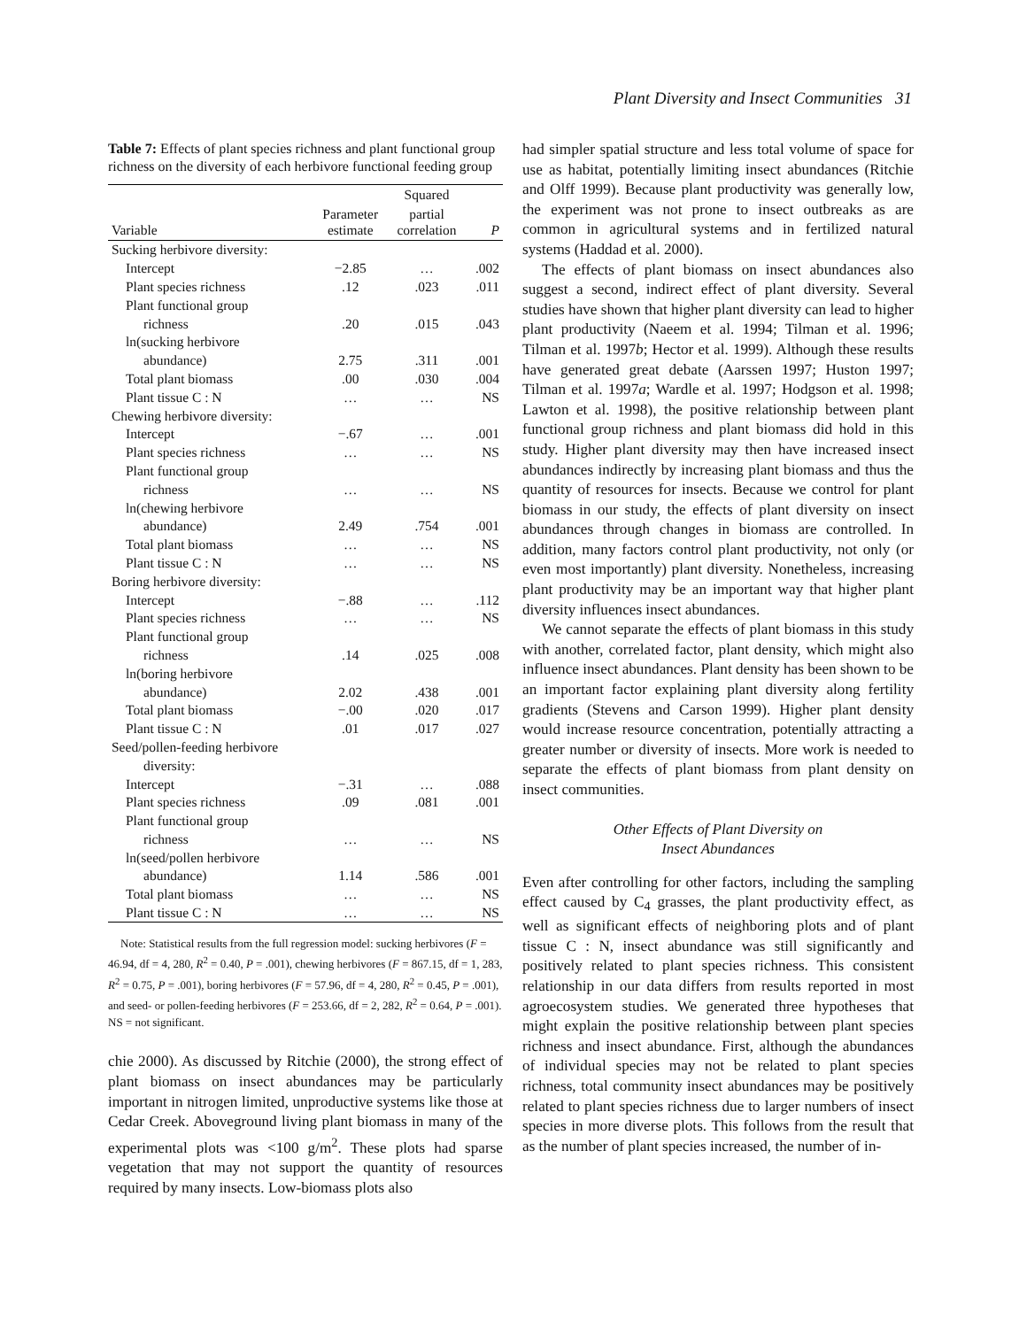Plant Diversity and Insect Communities 31
Table 7: Effects of plant species richness and plant functional group richness on the diversity of each herbivore functional feeding group
| | | Squared | |
| --- | --- | --- | --- |
| Variable | Parameter estimate | partial correlation | P |
| Sucking herbivore diversity: | | | |
| Intercept | −2.85 | … | .002 |
| Plant species richness | .12 | .023 | .011 |
| Plant functional group | | | |
| richness | .20 | .015 | .043 |
| ln(sucking herbivore | | | |
| abundance) | 2.75 | .311 | .001 |
| Total plant biomass | .00 | .030 | .004 |
| Plant tissue C : N | … | … | NS |
| Chewing herbivore diversity: | | | |
| Intercept | −.67 | … | .001 |
| Plant species richness | … | … | NS |
| Plant functional group | | | |
| richness | … | … | NS |
| ln(chewing herbivore | | | |
| abundance) | 2.49 | .754 | .001 |
| Total plant biomass | … | … | NS |
| Plant tissue C : N | … | … | NS |
| Boring herbivore diversity: | | | |
| Intercept | −.88 | … | .112 |
| Plant species richness | … | … | NS |
| Plant functional group | | | |
| richness | .14 | .025 | .008 |
| ln(boring herbivore | | | |
| abundance) | 2.02 | .438 | .001 |
| Total plant biomass | −.00 | .020 | .017 |
| Plant tissue C : N | .01 | .017 | .027 |
| Seed/pollen-feeding herbivore | | | |
| diversity: | | | |
| Intercept | −.31 | … | .088 |
| Plant species richness | .09 | .081 | .001 |
| Plant functional group | | | |
| richness | … | … | NS |
| ln(seed/pollen herbivore | | | |
| abundance) | 1.14 | .586 | .001 |
| Total plant biomass | … | … | NS |
| Plant tissue C : N | … | … | NS |
Note: Statistical results from the full regression model: sucking herbivores (F = 46.94, df = 4, 280, R<sup>2</sup> = 0.40, P = .001), chewing herbivores (F = 867.15, df = 1, 283, R<sup>2</sup> = 0.75, P = .001), boring herbivores (F = 57.96, df = 4, 280, R<sup>2</sup> = 0.45, P = .001), and seed- or pollen-feeding herbivores (F = 253.66, df = 2, 282, R<sup>2</sup> = 0.64, P = .001). NS = not significant.
chie 2000). As discussed by Ritchie (2000), the strong effect of plant biomass on insect abundances may be particularly important in nitrogen limited, unproductive systems like those at Cedar Creek. Aboveground living plant biomass in many of the experimental plots was <100 g/m<sup>2</sup>. These plots had sparse vegetation that may not support the quantity of resources required by many insects. Low-biomass plots also
had simpler spatial structure and less total volume of space for use as habitat, potentially limiting insect abundances (Ritchie and Olff 1999). Because plant productivity was generally low, the experiment was not prone to insect outbreaks as are common in agricultural systems and in fertilized natural systems (Haddad et al. 2000).
The effects of plant biomass on insect abundances also suggest a second, indirect effect of plant diversity. Several studies have shown that higher plant diversity can lead to higher plant productivity (Naeem et al. 1994; Tilman et al. 1996; Tilman et al. 1997b; Hector et al. 1999). Although these results have generated great debate (Aarssen 1997; Huston 1997; Tilman et al. 1997a; Wardle et al. 1997; Hodgson et al. 1998; Lawton et al. 1998), the positive relationship between plant functional group richness and plant biomass did hold in this study. Higher plant diversity may then have increased insect abundances indirectly by increasing plant biomass and thus the quantity of resources for insects. Because we control for plant biomass in our study, the effects of plant diversity on insect abundances through changes in biomass are controlled. In addition, many factors control plant productivity, not only (or even most importantly) plant diversity. Nonetheless, increasing plant productivity may be an important way that higher plant diversity influences insect abundances.
We cannot separate the effects of plant biomass in this study with another, correlated factor, plant density, which might also influence insect abundances. Plant density has been shown to be an important factor explaining plant diversity along fertility gradients (Stevens and Carson 1999). Higher plant density would increase resource concentration, potentially attracting a greater number or diversity of insects. More work is needed to separate the effects of plant biomass from plant density on insect communities.
Other Effects of Plant Diversity on
Insect Abundances
Even after controlling for other factors, including the sampling effect caused by C<sub>4</sub> grasses, the plant productivity effect, as well as significant effects of neighboring plots and of plant tissue C : N, insect abundance was still significantly and positively related to plant species richness. This consistent relationship in our data differs from results reported in most agroecosystem studies. We generated three hypotheses that might explain the positive relationship between plant species richness and insect abundance. First, although the abundances of individual species may not be related to plant species richness, total community insect abundances may be positively related to plant species richness due to larger numbers of insect species in more diverse plots. This follows from the result that as the number of plant species increased, the number of in-